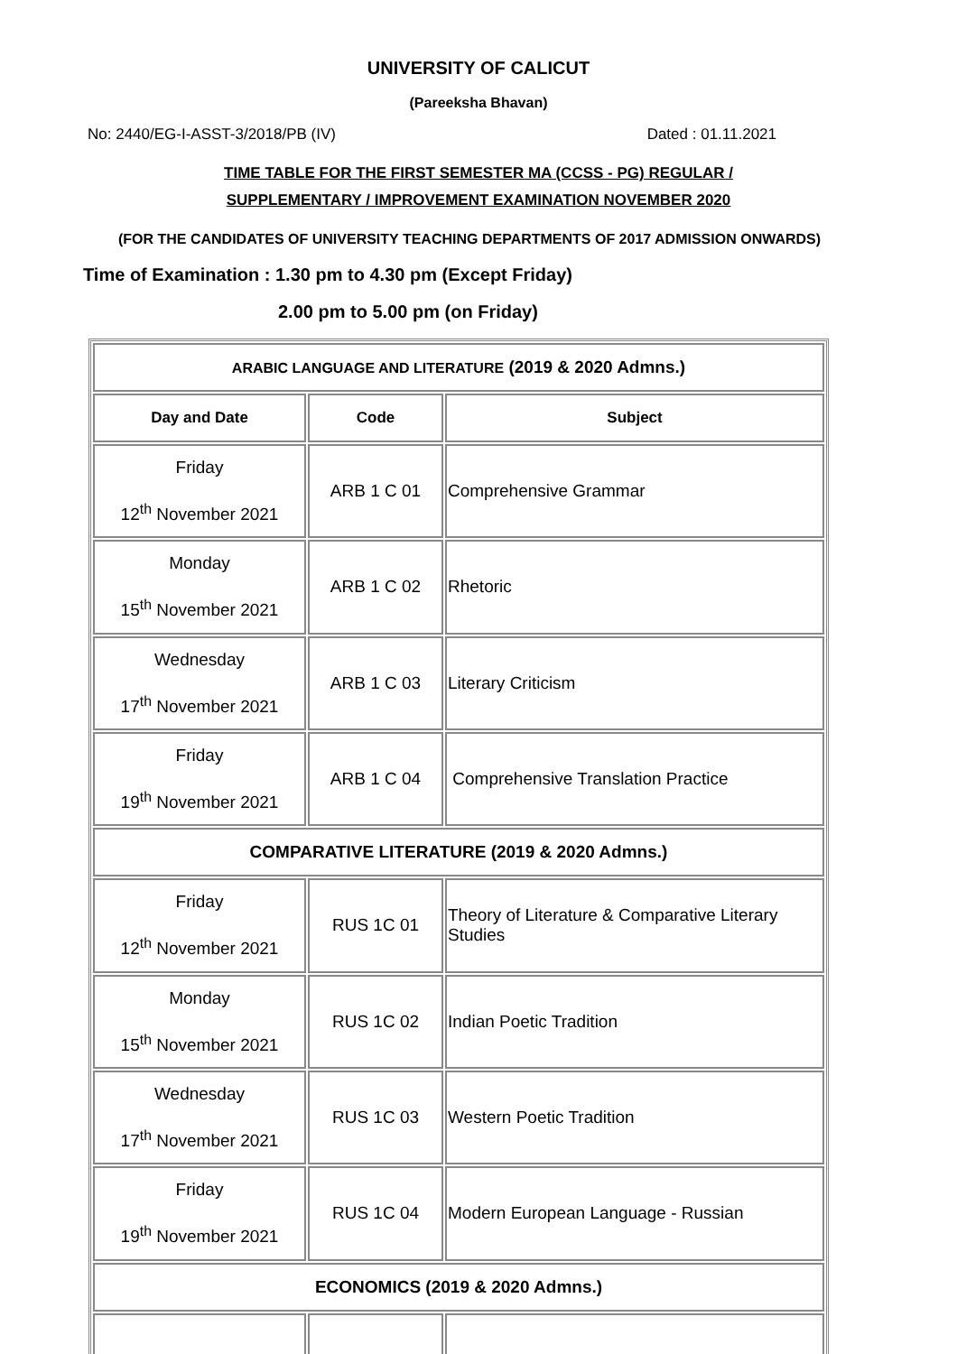UNIVERSITY OF CALICUT
(Pareeksha Bhavan)
No: 2440/EG-I-ASST-3/2018/PB (IV) Dated : 01.11.2021
TIME TABLE FOR THE FIRST SEMESTER MA (CCSS - PG) REGULAR /
SUPPLEMENTARY / IMPROVEMENT EXAMINATION NOVEMBER 2020
(FOR THE CANDIDATES OF UNIVERSITY TEACHING DEPARTMENTS OF 2017 ADMISSION ONWARDS)
Time of Examination : 1.30 pm to 4.30 pm (Except Friday)
2.00 pm to 5.00 pm (on Friday)
| ARABIC LANGUAGE AND LITERATURE (2019 & 2020 Admns.) | | |
| Day and Date | Code | Subject |
| Friday 12<sup>th</sup> November 2021 | ARB 1 C 01 | Comprehensive Grammar |
| Monday 15<sup>th</sup> November 2021 | ARB 1 C 02 | Rhetoric |
| Wednesday 17<sup>th</sup> November 2021 | ARB 1 C 03 | Literary Criticism |
| Friday 19<sup>th</sup> November 2021 | ARB 1 C 04 | Comprehensive Translation Practice |
| COMPARATIVE LITERATURE (2019 & 2020 Admns.) | | |
| Friday 12<sup>th</sup> November 2021 | RUS 1C 01 | Theory of Literature & Comparative Literary Studies |
| Monday 15<sup>th</sup> November 2021 | RUS 1C 02 | Indian Poetic Tradition |
| Wednesday 17<sup>th</sup> November 2021 | RUS 1C 03 | Western Poetic Tradition |
| Friday 19<sup>th</sup> November 2021 | RUS 1C 04 | Modern European Language - Russian |
| ECONOMICS (2019 & 2020 Admns.) | | |